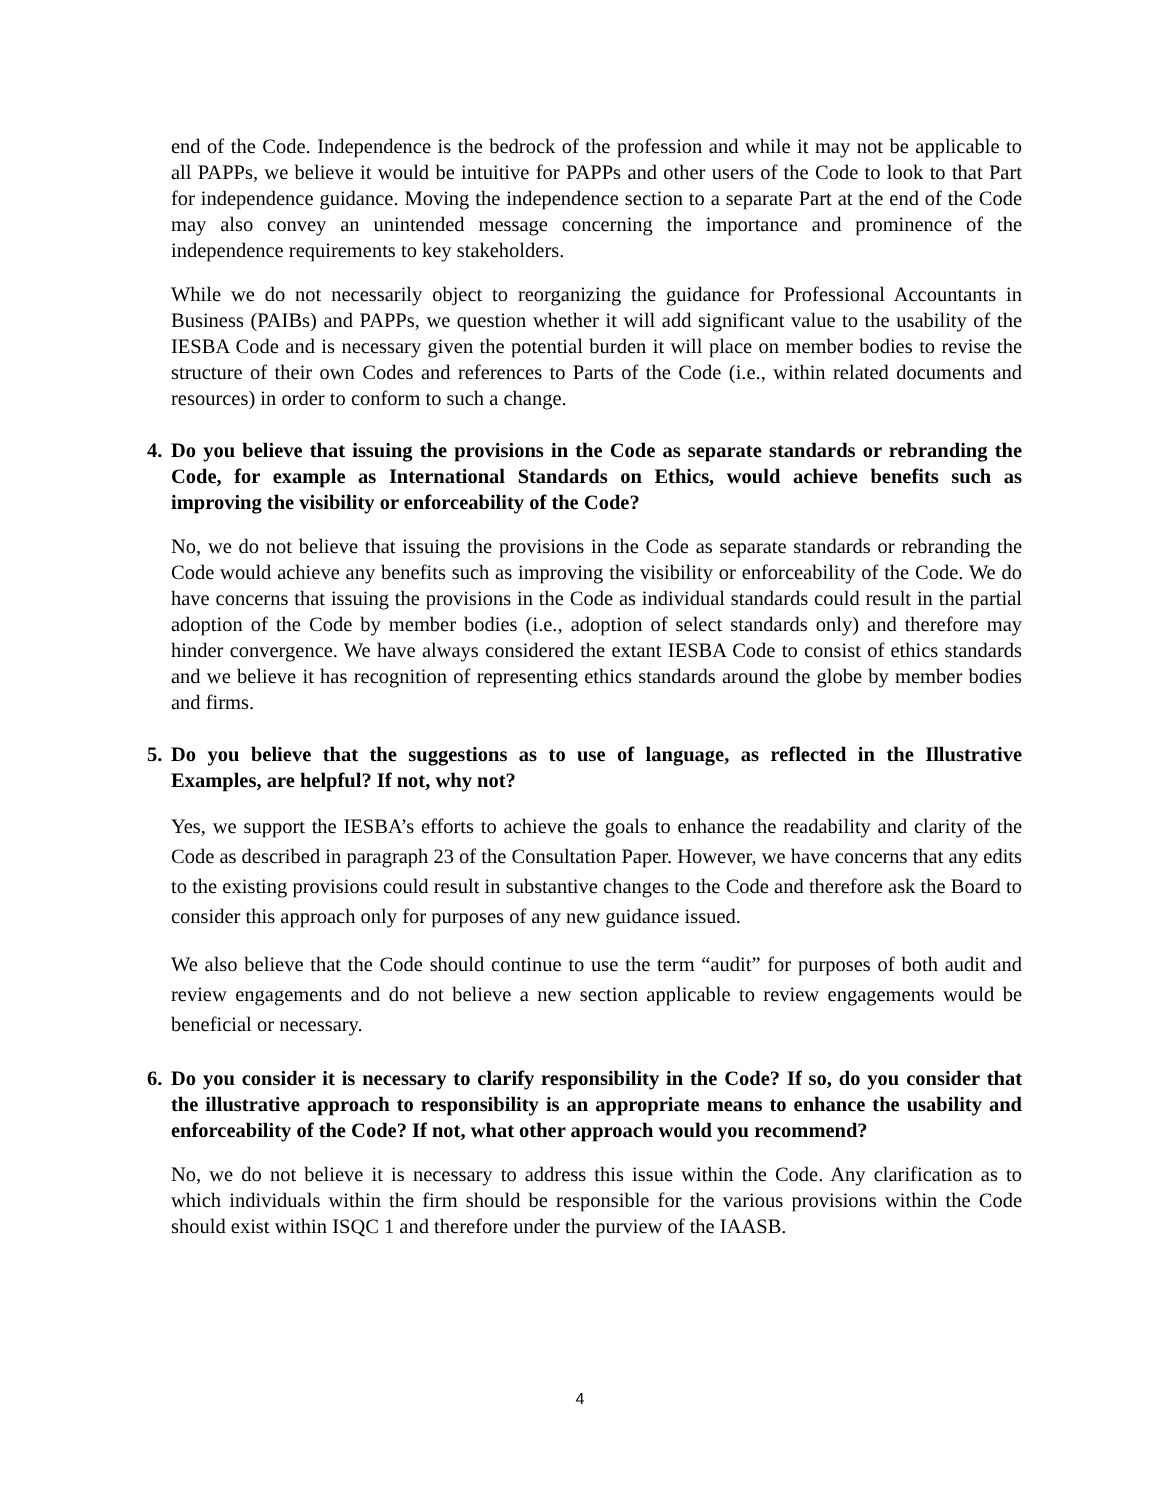end of the Code. Independence is the bedrock of the profession and while it may not be applicable to all PAPPs, we believe it would be intuitive for PAPPs and other users of the Code to look to that Part for independence guidance. Moving the independence section to a separate Part at the end of the Code may also convey an unintended message concerning the importance and prominence of the independence requirements to key stakeholders.
While we do not necessarily object to reorganizing the guidance for Professional Accountants in Business (PAIBs) and PAPPs, we question whether it will add significant value to the usability of the IESBA Code and is necessary given the potential burden it will place on member bodies to revise the structure of their own Codes and references to Parts of the Code (i.e., within related documents and resources) in order to conform to such a change.
4. Do you believe that issuing the provisions in the Code as separate standards or rebranding the Code, for example as International Standards on Ethics, would achieve benefits such as improving the visibility or enforceability of the Code?
No, we do not believe that issuing the provisions in the Code as separate standards or rebranding the Code would achieve any benefits such as improving the visibility or enforceability of the Code. We do have concerns that issuing the provisions in the Code as individual standards could result in the partial adoption of the Code by member bodies (i.e., adoption of select standards only) and therefore may hinder convergence. We have always considered the extant IESBA Code to consist of ethics standards and we believe it has recognition of representing ethics standards around the globe by member bodies and firms.
5. Do you believe that the suggestions as to use of language, as reflected in the Illustrative Examples, are helpful? If not, why not?
Yes, we support the IESBA’s efforts to achieve the goals to enhance the readability and clarity of the Code as described in paragraph 23 of the Consultation Paper. However, we have concerns that any edits to the existing provisions could result in substantive changes to the Code and therefore ask the Board to consider this approach only for purposes of any new guidance issued.
We also believe that the Code should continue to use the term “audit” for purposes of both audit and review engagements and do not believe a new section applicable to review engagements would be beneficial or necessary.
6. Do you consider it is necessary to clarify responsibility in the Code? If so, do you consider that the illustrative approach to responsibility is an appropriate means to enhance the usability and enforceability of the Code? If not, what other approach would you recommend?
No, we do not believe it is necessary to address this issue within the Code. Any clarification as to which individuals within the firm should be responsible for the various provisions within the Code should exist within ISQC 1 and therefore under the purview of the IAASB.
4